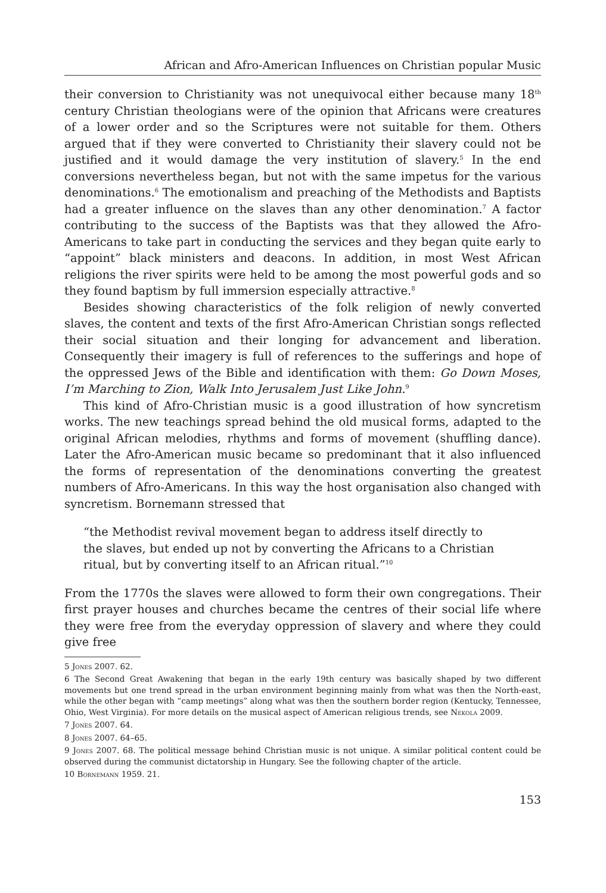African and Afro-American Influences on Christian popular Music
their conversion to Christianity was not unequivocal either because many 18<sup>th</sup> century Christian theologians were of the opinion that Africans were creatures of a lower order and so the Scriptures were not suitable for them. Others argued that if they were converted to Christianity their slavery could not be justified and it would damage the very institution of slavery.<sup>5</sup> In the end conversions nevertheless began, but not with the same impetus for the various denominations.<sup>6</sup> The emotionalism and preaching of the Methodists and Baptists had a greater influence on the slaves than any other denomination.<sup>7</sup> A factor contributing to the success of the Baptists was that they allowed the Afro-Americans to take part in conducting the services and they began quite early to “appoint” black ministers and deacons. In addition, in most West African religions the river spirits were held to be among the most powerful gods and so they found baptism by full immersion especially attractive.<sup>8</sup>
Besides showing characteristics of the folk religion of newly converted slaves, the content and texts of the first Afro-American Christian songs reflected their social situation and their longing for advancement and liberation. Consequently their imagery is full of references to the sufferings and hope of the oppressed Jews of the Bible and identification with them: Go Down Moses, I’m Marching to Zion, Walk Into Jerusalem Just Like John.<sup>9</sup>
This kind of Afro-Christian music is a good illustration of how syncretism works. The new teachings spread behind the old musical forms, adapted to the original African melodies, rhythms and forms of movement (shuffling dance). Later the Afro-American music became so predominant that it also influenced the forms of representation of the denominations converting the greatest numbers of Afro-Americans. In this way the host organisation also changed with syncretism. Bornemann stressed that
“the Methodist revival movement began to address itself directly to the slaves, but ended up not by converting the Africans to a Christian ritual, but by converting itself to an African ritual.”<sup>10</sup>
From the 1770s the slaves were allowed to form their own congregations. Their first prayer houses and churches became the centres of their social life where they were free from the everyday oppression of slavery and where they could give free
5 Jones 2007. 62.
6 The Second Great Awakening that began in the early 19th century was basically shaped by two different movements but one trend spread in the urban environment beginning mainly from what was then the North-east, while the other began with “camp meetings” along what was then the southern border region (Kentucky, Tennessee, Ohio, West Virginia). For more details on the musical aspect of American religious trends, see Nekola 2009.
7 Jones 2007. 64.
8 Jones 2007. 64–65.
9 Jones 2007. 68. The political message behind Christian music is not unique. A similar political content could be observed during the communist dictatorship in Hungary. See the following chapter of the article.
10 Bornemann 1959. 21.
153